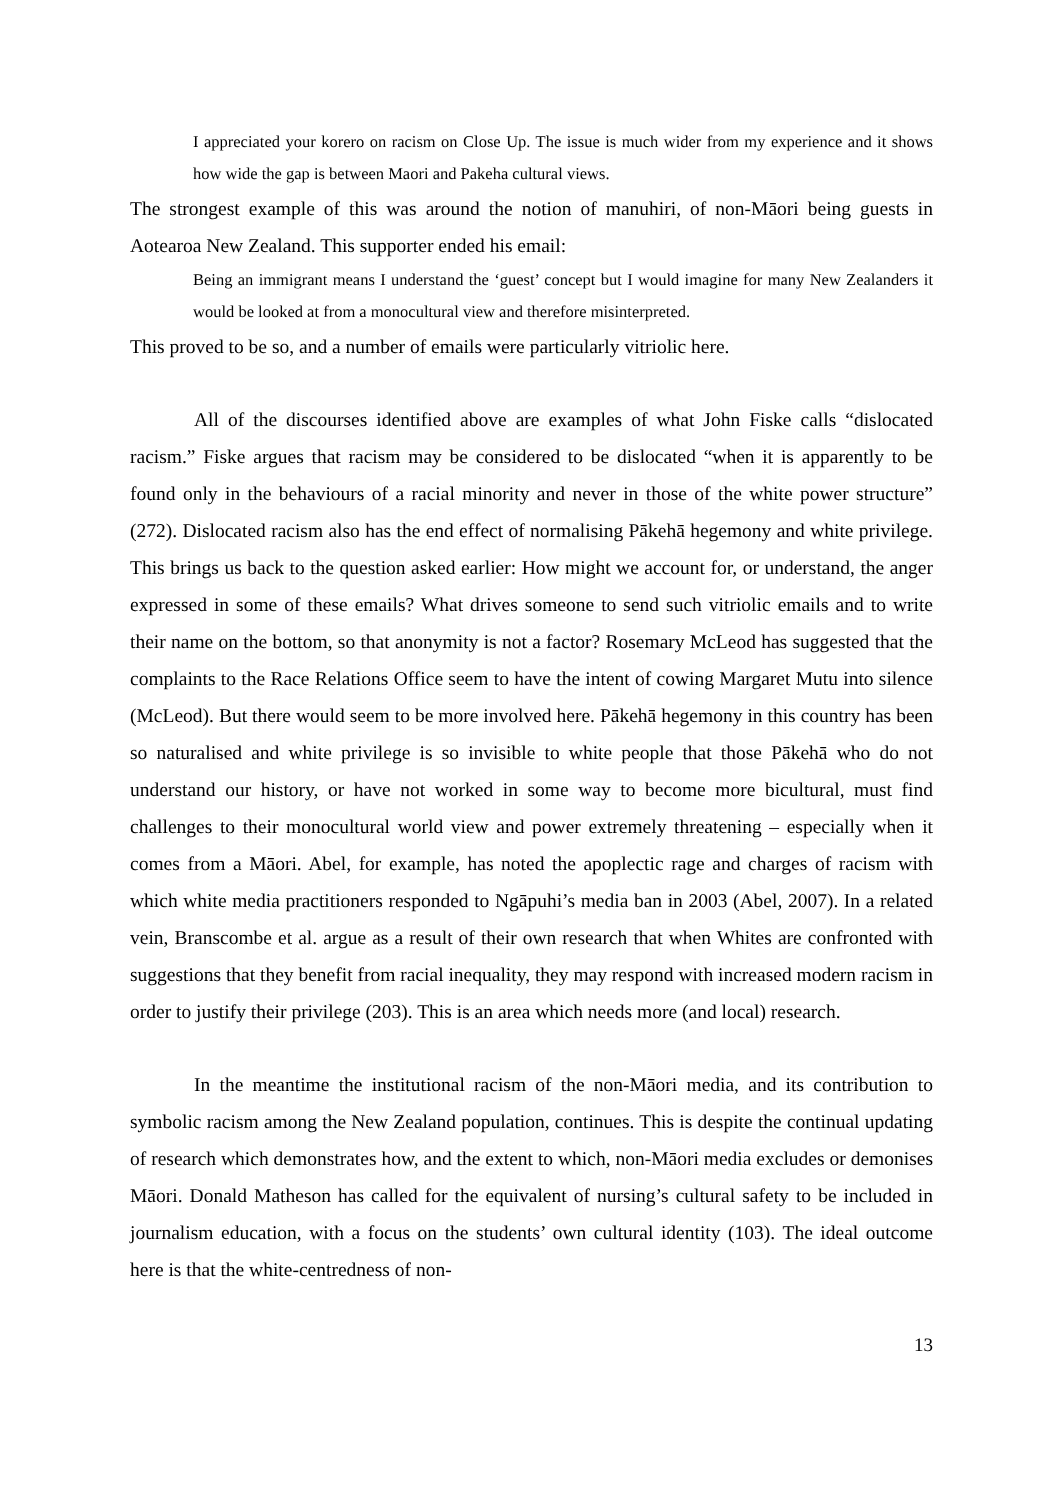I appreciated your korero on racism on Close Up. The issue is much wider from my experience and it shows how wide the gap is between Maori and Pakeha cultural views.
The strongest example of this was around the notion of manuhiri, of non-Māori being guests in Aotearoa New Zealand. This supporter ended his email:
Being an immigrant means I understand the ‘guest’ concept but I would imagine for many New Zealanders it would be looked at from a monocultural view and therefore misinterpreted.
This proved to be so, and a number of emails were particularly vitriolic here.
All of the discourses identified above are examples of what John Fiske calls “dislocated racism.” Fiske argues that racism may be considered to be dislocated “when it is apparently to be found only in the behaviours of a racial minority and never in those of the white power structure” (272). Dislocated racism also has the end effect of normalising Pākehā hegemony and white privilege. This brings us back to the question asked earlier: How might we account for, or understand, the anger expressed in some of these emails? What drives someone to send such vitriolic emails and to write their name on the bottom, so that anonymity is not a factor? Rosemary McLeod has suggested that the complaints to the Race Relations Office seem to have the intent of cowing Margaret Mutu into silence (McLeod). But there would seem to be more involved here. Pākehā hegemony in this country has been so naturalised and white privilege is so invisible to white people that those Pākehā who do not understand our history, or have not worked in some way to become more bicultural, must find challenges to their monocultural world view and power extremely threatening – especially when it comes from a Māori. Abel, for example, has noted the apoplectic rage and charges of racism with which white media practitioners responded to Ngāpuhi’s media ban in 2003 (Abel, 2007). In a related vein, Branscombe et al. argue as a result of their own research that when Whites are confronted with suggestions that they benefit from racial inequality, they may respond with increased modern racism in order to justify their privilege (203). This is an area which needs more (and local) research.
In the meantime the institutional racism of the non-Māori media, and its contribution to symbolic racism among the New Zealand population, continues. This is despite the continual updating of research which demonstrates how, and the extent to which, non-Māori media excludes or demonises Māori. Donald Matheson has called for the equivalent of nursing’s cultural safety to be included in journalism education, with a focus on the students’ own cultural identity (103). The ideal outcome here is that the white-centredness of non-
13